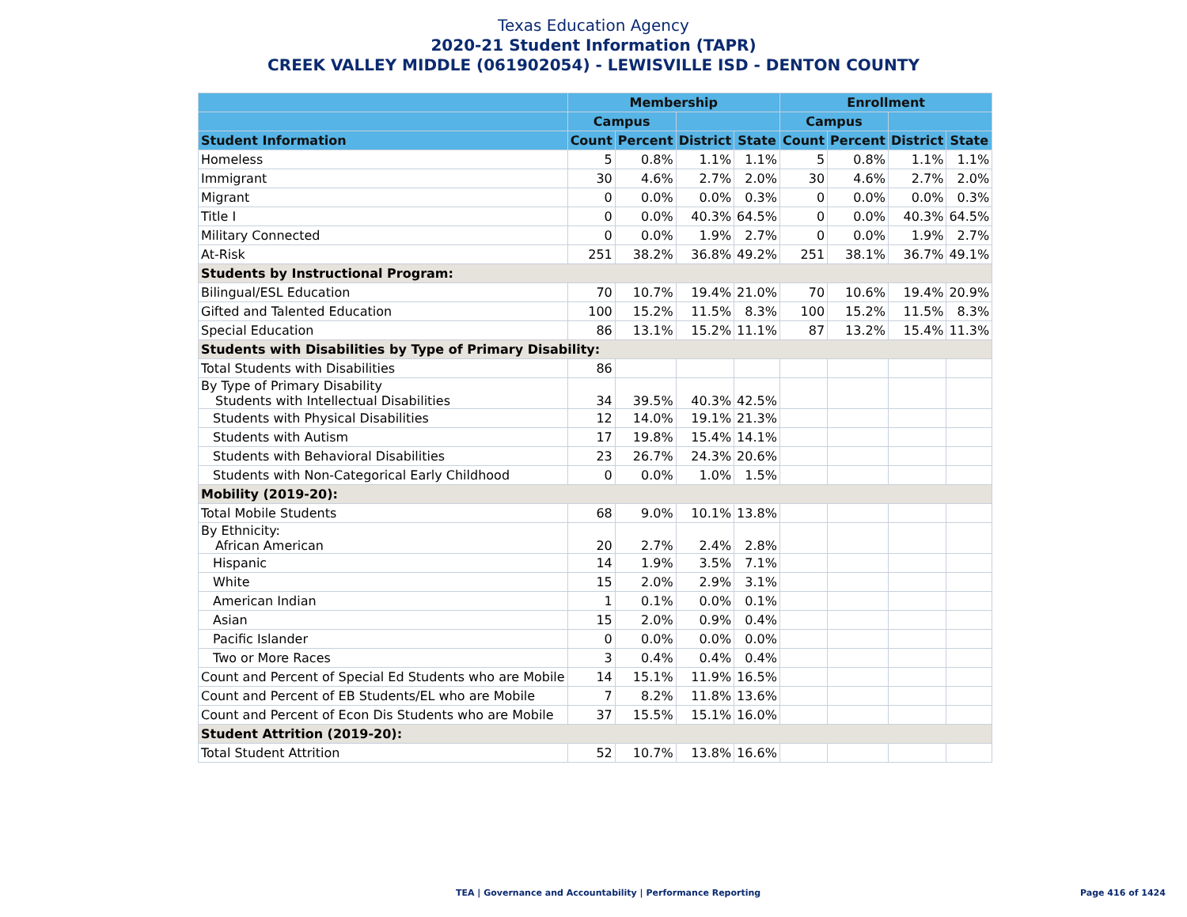Texas Education Agency
2020-21 Student Information (TAPR)
CREEK VALLEY MIDDLE (061902054) - LEWISVILLE ISD - DENTON COUNTY
| | Membership | | | | Enrollment | | | |
| --- | --- | --- | --- | --- | --- | --- | --- | --- |
| | Campus | | | | Campus | | | |
| Student Information | Count | Percent | District | State | Count | Percent | District | State |
| Homeless | 5 | 0.8% | 1.1% | 1.1% | 5 | 0.8% | 1.1% | 1.1% |
| Immigrant | 30 | 4.6% | 2.7% | 2.0% | 30 | 4.6% | 2.7% | 2.0% |
| Migrant | 0 | 0.0% | 0.0% | 0.3% | 0 | 0.0% | 0.0% | 0.3% |
| Title I | 0 | 0.0% | 40.3% | 64.5% | 0 | 0.0% | 40.3% | 64.5% |
| Military Connected | 0 | 0.0% | 1.9% | 2.7% | 0 | 0.0% | 1.9% | 2.7% |
| At-Risk | 251 | 38.2% | 36.8% | 49.2% | 251 | 38.1% | 36.7% | 49.1% |
| Students by Instructional Program: | | | | | | | | |
| Bilingual/ESL Education | 70 | 10.7% | 19.4% | 21.0% | 70 | 10.6% | 19.4% | 20.9% |
| Gifted and Talented Education | 100 | 15.2% | 11.5% | 8.3% | 100 | 15.2% | 11.5% | 8.3% |
| Special Education | 86 | 13.1% | 15.2% | 11.1% | 87 | 13.2% | 15.4% | 11.3% |
| Students with Disabilities by Type of Primary Disability: | | | | | | | | |
| Total Students with Disabilities | 86 | | | | | | | |
| By Type of Primary Disability Students with Intellectual Disabilities | 34 | 39.5% | 40.3% | 42.5% | | | | |
| Students with Physical Disabilities | 12 | 14.0% | 19.1% | 21.3% | | | | |
| Students with Autism | 17 | 19.8% | 15.4% | 14.1% | | | | |
| Students with Behavioral Disabilities | 23 | 26.7% | 24.3% | 20.6% | | | | |
| Students with Non-Categorical Early Childhood | 0 | 0.0% | 1.0% | 1.5% | | | | |
| Mobility (2019-20): | | | | | | | | |
| Total Mobile Students | 68 | 9.0% | 10.1% | 13.8% | | | | |
| By Ethnicity: African American | 20 | 2.7% | 2.4% | 2.8% | | | | |
| Hispanic | 14 | 1.9% | 3.5% | 7.1% | | | | |
| White | 15 | 2.0% | 2.9% | 3.1% | | | | |
| American Indian | 1 | 0.1% | 0.0% | 0.1% | | | | |
| Asian | 15 | 2.0% | 0.9% | 0.4% | | | | |
| Pacific Islander | 0 | 0.0% | 0.0% | 0.0% | | | | |
| Two or More Races | 3 | 0.4% | 0.4% | 0.4% | | | | |
| Count and Percent of Special Ed Students who are Mobile | 14 | 15.1% | 11.9% | 16.5% | | | | |
| Count and Percent of EB Students/EL who are Mobile | 7 | 8.2% | 11.8% | 13.6% | | | | |
| Count and Percent of Econ Dis Students who are Mobile | 37 | 15.5% | 15.1% | 16.0% | | | | |
| Student Attrition (2019-20): | | | | | | | | |
| Total Student Attrition | 52 | 10.7% | 13.8% | 16.6% | | | | |
TEA | Governance and Accountability | Performance Reporting Page 416 of 1424